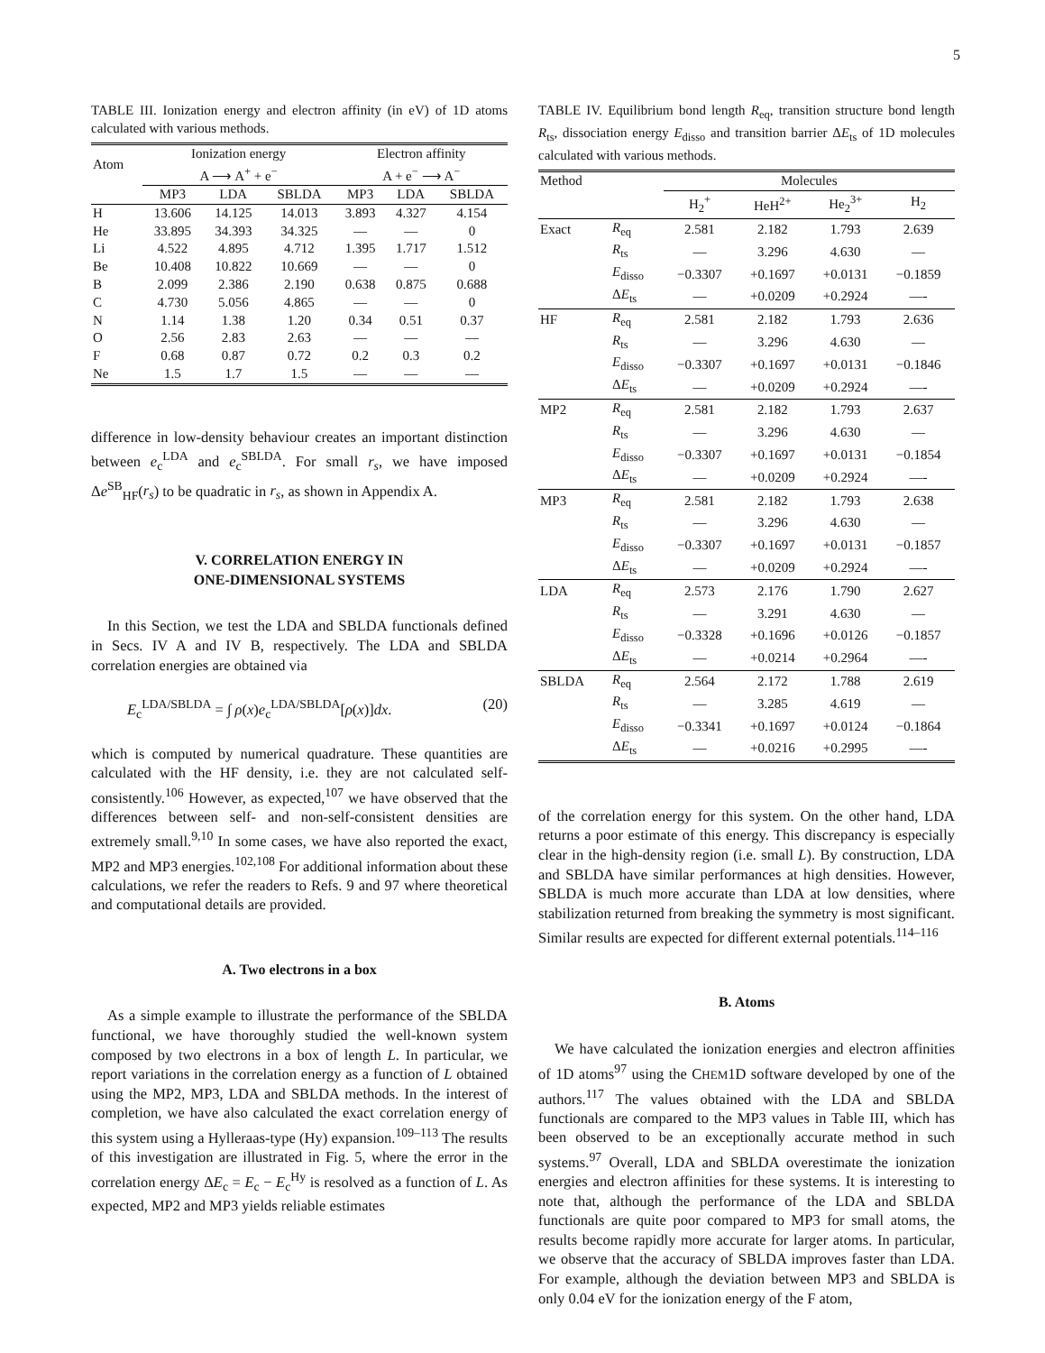5
TABLE III. Ionization energy and electron affinity (in eV) of 1D atoms calculated with various methods.
| Atom | Ionization energy A ⟶ A<sup>+</sup> + e<sup>−</sup> | | | Electron affinity A + e<sup>−</sup> ⟶ A<sup>−</sup> | | |
| --- | --- | --- | --- | --- | --- | --- |
| | MP3 | LDA | SBLDA | MP3 | LDA | SBLDA |
| H | 13.606 | 14.125 | 14.013 | 3.893 | 4.327 | 4.154 |
| He | 33.895 | 34.393 | 34.325 | — | — | 0 |
| Li | 4.522 | 4.895 | 4.712 | 1.395 | 1.717 | 1.512 |
| Be | 10.408 | 10.822 | 10.669 | — | — | 0 |
| B | 2.099 | 2.386 | 2.190 | 0.638 | 0.875 | 0.688 |
| C | 4.730 | 5.056 | 4.865 | — | — | 0 |
| N | 1.14 | 1.38 | 1.20 | 0.34 | 0.51 | 0.37 |
| O | 2.56 | 2.83 | 2.63 | — | — | — |
| F | 0.68 | 0.87 | 0.72 | 0.2 | 0.3 | 0.2 |
| Ne | 1.5 | 1.7 | 1.5 | — | — | — |
difference in low-density behaviour creates an important distinction between e<sub>c</sub><sup>LDA</sup> and e<sub>c</sub><sup>SBLDA</sup>. For small r<sub>s</sub>, we have imposed Δe<sup>SB</sup><sub>HF</sub>(r<sub>s</sub>) to be quadratic in r<sub>s</sub>, as shown in Appendix A.
V. CORRELATION ENERGY IN
ONE-DIMENSIONAL SYSTEMS
In this Section, we test the LDA and SBLDA functionals defined in Secs. IV A and IV B, respectively. The LDA and SBLDA correlation energies are obtained via
E<sub>c</sub><sup>LDA/SBLDA</sup> = ∫ ρ(x)e<sub>c</sub><sup>LDA/SBLDA</sup>[ρ(x)]dx. (20)
which is computed by numerical quadrature. These quantities are calculated with the HF density, i.e. they are not calculated self-consistently.<sup>106</sup> However, as expected,<sup>107</sup> we have observed that the differences between self- and non-self-consistent densities are extremely small.<sup>9,10</sup> In some cases, we have also reported the exact, MP2 and MP3 energies.<sup>102,108</sup> For additional information about these calculations, we refer the readers to Refs. 9 and 97 where theoretical and computational details are provided.
A. Two electrons in a box
As a simple example to illustrate the performance of the SBLDA functional, we have thoroughly studied the well-known system composed by two electrons in a box of length L. In particular, we report variations in the correlation energy as a function of L obtained using the MP2, MP3, LDA and SBLDA methods. In the interest of completion, we have also calculated the exact correlation energy of this system using a Hylleraas-type (Hy) expansion.<sup>109–113</sup> The results of this investigation are illustrated in Fig. 5, where the error in the correlation energy ΔE<sub>c</sub> = E<sub>c</sub> − E<sub>c</sub><sup>Hy</sup> is resolved as a function of L. As expected, MP2 and MP3 yields reliable estimates
TABLE IV. Equilibrium bond length R<sub>eq</sub>, transition structure bond length R<sub>ts</sub>, dissociation energy E<sub>disso</sub> and transition barrier ΔE<sub>ts</sub> of 1D molecules calculated with various methods.
| Method | | Molecules | | | |
| --- | --- | --- | --- | --- | --- |
| | | H<sub>2</sub><sup>+</sup> | HeH<sup>2+</sup> | He<sub>2</sub><sup>3+</sup> | H<sub>2</sub> |
| Exact | R<sub>eq</sub> | 2.581 | 2.182 | 1.793 | 2.639 |
| | R<sub>ts</sub> | — | 3.296 | 4.630 | — |
| | E<sub>disso</sub> | −0.3307 | +0.1697 | +0.0131 | −0.1859 |
| | Δ E<sub>ts</sub> | — | +0.0209 | +0.2924 | —- |
| HF | R<sub>eq</sub> | 2.581 | 2.182 | 1.793 | 2.636 |
| | R<sub>ts</sub> | — | 3.296 | 4.630 | — |
| | E<sub>disso</sub> | −0.3307 | +0.1697 | +0.0131 | −0.1846 |
| | Δ E<sub>ts</sub> | — | +0.0209 | +0.2924 | —- |
| MP2 | R<sub>eq</sub> | 2.581 | 2.182 | 1.793 | 2.637 |
| | R<sub>ts</sub> | — | 3.296 | 4.630 | — |
| | E<sub>disso</sub> | −0.3307 | +0.1697 | +0.0131 | −0.1854 |
| | Δ E<sub>ts</sub> | — | +0.0209 | +0.2924 | —- |
| MP3 | R<sub>eq</sub> | 2.581 | 2.182 | 1.793 | 2.638 |
| | R<sub>ts</sub> | — | 3.296 | 4.630 | — |
| | E<sub>disso</sub> | −0.3307 | +0.1697 | +0.0131 | −0.1857 |
| | Δ E<sub>ts</sub> | — | +0.0209 | +0.2924 | —- |
| LDA | R<sub>eq</sub> | 2.573 | 2.176 | 1.790 | 2.627 |
| | R<sub>ts</sub> | — | 3.291 | 4.630 | — |
| | E<sub>disso</sub> | −0.3328 | +0.1696 | +0.0126 | −0.1857 |
| | Δ E<sub>ts</sub> | — | +0.0214 | +0.2964 | —- |
| SBLDA | R<sub>eq</sub> | 2.564 | 2.172 | 1.788 | 2.619 |
| | R<sub>ts</sub> | — | 3.285 | 4.619 | — |
| | E<sub>disso</sub> | −0.3341 | +0.1697 | +0.0124 | −0.1864 |
| | Δ E<sub>ts</sub> | — | +0.0216 | +0.2995 | —- |
of the correlation energy for this system. On the other hand, LDA returns a poor estimate of this energy. This discrepancy is especially clear in the high-density region (i.e. small L). By construction, LDA and SBLDA have similar performances at high densities. However, SBLDA is much more accurate than LDA at low densities, where stabilization returned from breaking the symmetry is most significant. Similar results are expected for different external potentials.<sup>114–116</sup>
B. Atoms
We have calculated the ionization energies and electron affinities of 1D atoms<sup>97</sup> using the CHEM1D software developed by one of the authors.<sup>117</sup> The values obtained with the LDA and SBLDA functionals are compared to the MP3 values in Table III, which has been observed to be an exceptionally accurate method in such systems.<sup>97</sup> Overall, LDA and SBLDA overestimate the ionization energies and electron affinities for these systems. It is interesting to note that, although the performance of the LDA and SBLDA functionals are quite poor compared to MP3 for small atoms, the results become rapidly more accurate for larger atoms. In particular, we observe that the accuracy of SBLDA improves faster than LDA. For example, although the deviation between MP3 and SBLDA is only 0.04 eV for the ionization energy of the F atom,